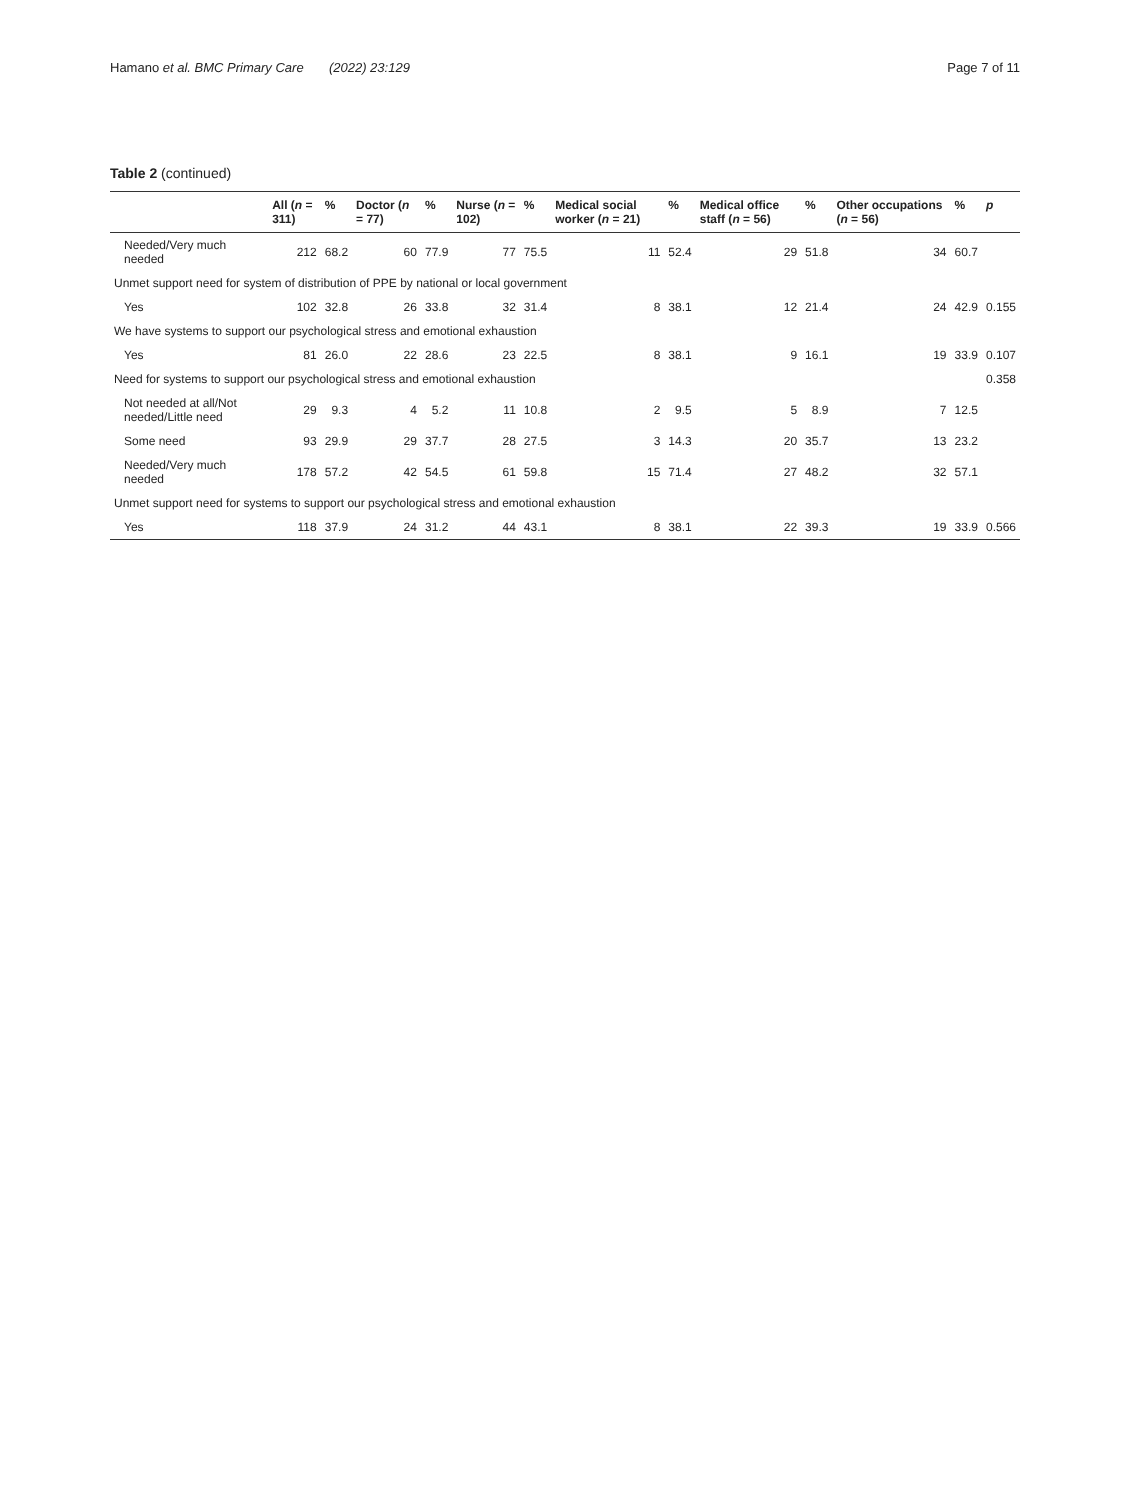Hamano et al. BMC Primary Care (2022) 23:129 Page 7 of 11
Table 2 (continued)
| | All ( n = 311) | % | Doctor ( n = 77) | % | Nurse ( n = 102) | % | Medical social worker ( n = 21) | % | Medical office staff ( n = 56) | % | Other occupations ( n = 56) | % | p |
| --- | --- | --- | --- | --- | --- | --- | --- | --- | --- | --- | --- | --- | --- |
| Needed/Very much needed | 212 | 68.2 | 60 | 77.9 | 77 | 75.5 | 11 | 52.4 | 29 | 51.8 | 34 | 60.7 | |
| Unmet support need for system of distribution of PPE by national or local government | | | | | | | | | | | | | |
| Yes | 102 | 32.8 | 26 | 33.8 | 32 | 31.4 | 8 | 38.1 | 12 | 21.4 | 24 | 42.9 | 0.155 |
| We have systems to support our psychological stress and emotional exhaustion | | | | | | | | | | | | | |
| Yes | 81 | 26.0 | 22 | 28.6 | 23 | 22.5 | 8 | 38.1 | 9 | 16.1 | 19 | 33.9 | 0.107 |
| Need for systems to support our psychological stress and emotional exhaustion | | | | | | | | | | | | | 0.358 |
| Not needed at all/Not needed/Little need | 29 | 9.3 | 4 | 5.2 | 11 | 10.8 | 2 | 9.5 | 5 | 8.9 | 7 | 12.5 | |
| Some need | 93 | 29.9 | 29 | 37.7 | 28 | 27.5 | 3 | 14.3 | 20 | 35.7 | 13 | 23.2 | |
| Needed/Very much needed | 178 | 57.2 | 42 | 54.5 | 61 | 59.8 | 15 | 71.4 | 27 | 48.2 | 32 | 57.1 | |
| Unmet support need for systems to support our psychological stress and emotional exhaustion | | | | | | | | | | | | | |
| Yes | 118 | 37.9 | 24 | 31.2 | 44 | 43.1 | 8 | 38.1 | 22 | 39.3 | 19 | 33.9 | 0.566 |